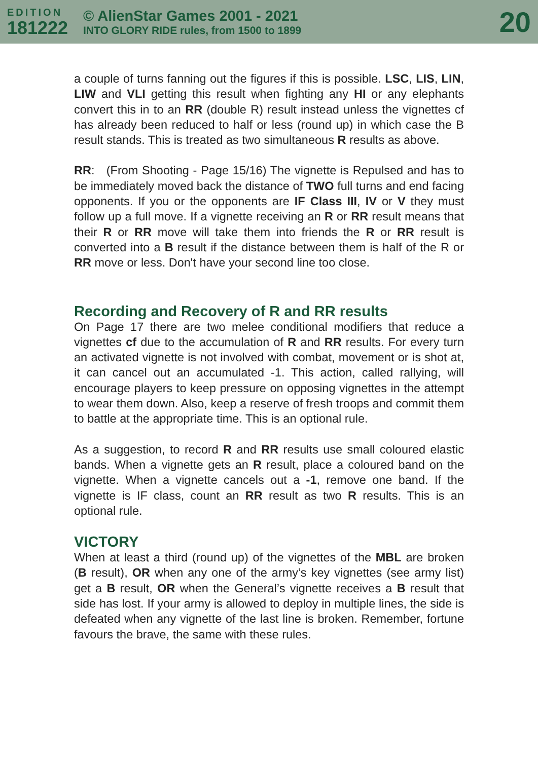EDITION
181222
© AlienStar Games 2001 - 2021
INTO GLORY RIDE rules, from 1500 to 1899
20
a couple of turns fanning out the figures if this is possible. LSC, LIS, LIN, LIW and VLI getting this result when fighting any HI or any elephants convert this in to an RR (double R) result instead unless the vignettes cf has already been reduced to half or less (round up) in which case the B result stands. This is treated as two simultaneous R results as above.
RR: (From Shooting - Page 15/16) The vignette is Repulsed and has to be immediately moved back the distance of TWO full turns and end facing opponents. If you or the opponents are IF Class III, IV or V they must follow up a full move. If a vignette receiving an R or RR result means that their R or RR move will take them into friends the R or RR result is converted into a B result if the distance between them is half of the R or RR move or less. Don't have your second line too close.
Recording and Recovery of R and RR results
On Page 17 there are two melee conditional modifiers that reduce a vignettes cf due to the accumulation of R and RR results. For every turn an activated vignette is not involved with combat, movement or is shot at, it can cancel out an accumulated -1. This action, called rallying, will encourage players to keep pressure on opposing vignettes in the attempt to wear them down. Also, keep a reserve of fresh troops and commit them to battle at the appropriate time. This is an optional rule.
As a suggestion, to record R and RR results use small coloured elastic bands. When a vignette gets an R result, place a coloured band on the vignette. When a vignette cancels out a -1, remove one band. If the vignette is IF class, count an RR result as two R results. This is an optional rule.
VICTORY
When at least a third (round up) of the vignettes of the MBL are broken (B result), OR when any one of the army’s key vignettes (see army list) get a B result, OR when the General’s vignette receives a B result that side has lost. If your army is allowed to deploy in multiple lines, the side is defeated when any vignette of the last line is broken. Remember, fortune favours the brave, the same with these rules.